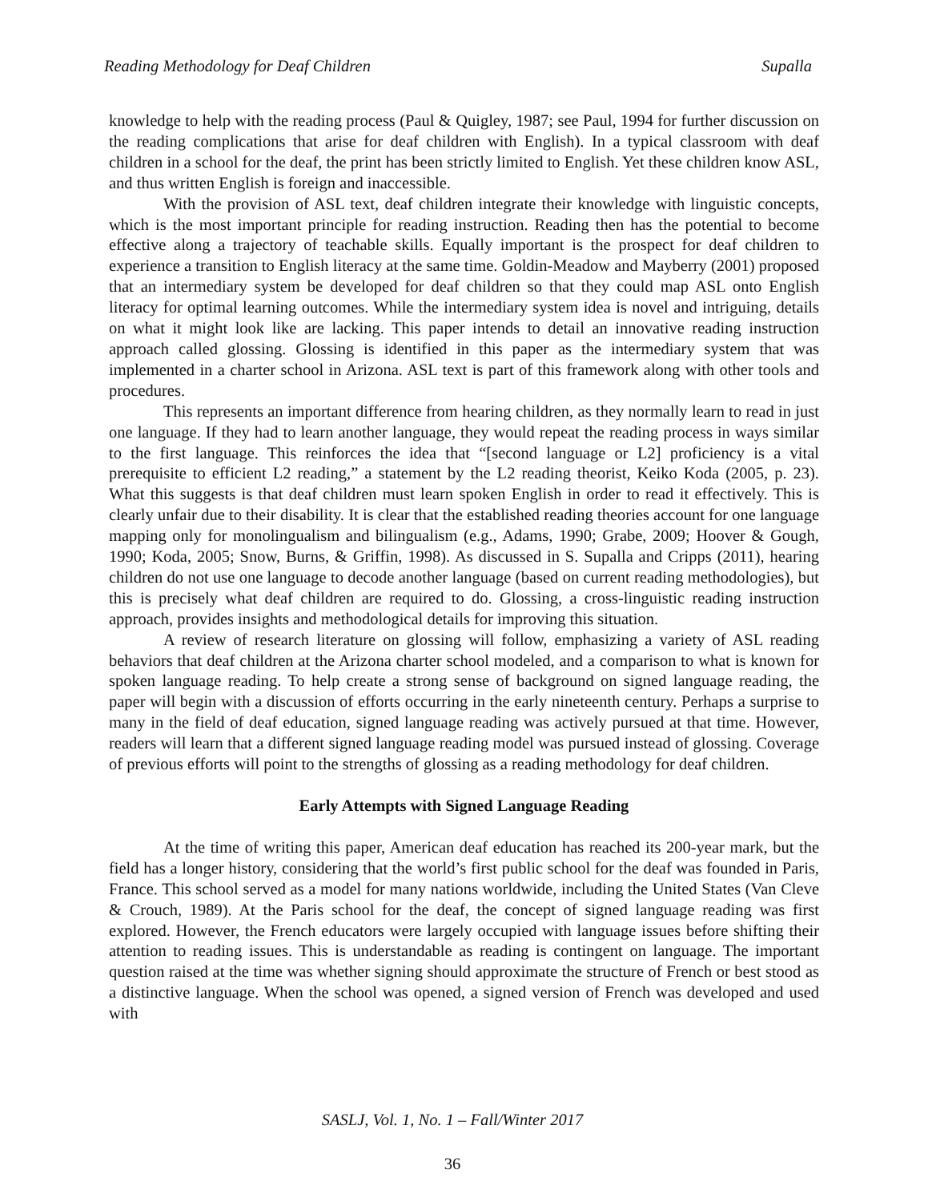Reading Methodology for Deaf Children Supalla
knowledge to help with the reading process (Paul & Quigley, 1987; see Paul, 1994 for further discussion on the reading complications that arise for deaf children with English). In a typical classroom with deaf children in a school for the deaf, the print has been strictly limited to English. Yet these children know ASL, and thus written English is foreign and inaccessible.
With the provision of ASL text, deaf children integrate their knowledge with linguistic concepts, which is the most important principle for reading instruction. Reading then has the potential to become effective along a trajectory of teachable skills. Equally important is the prospect for deaf children to experience a transition to English literacy at the same time. Goldin-Meadow and Mayberry (2001) proposed that an intermediary system be developed for deaf children so that they could map ASL onto English literacy for optimal learning outcomes. While the intermediary system idea is novel and intriguing, details on what it might look like are lacking. This paper intends to detail an innovative reading instruction approach called glossing. Glossing is identified in this paper as the intermediary system that was implemented in a charter school in Arizona. ASL text is part of this framework along with other tools and procedures.
This represents an important difference from hearing children, as they normally learn to read in just one language. If they had to learn another language, they would repeat the reading process in ways similar to the first language. This reinforces the idea that “[second language or L2] proficiency is a vital prerequisite to efficient L2 reading,” a statement by the L2 reading theorist, Keiko Koda (2005, p. 23). What this suggests is that deaf children must learn spoken English in order to read it effectively. This is clearly unfair due to their disability. It is clear that the established reading theories account for one language mapping only for monolingualism and bilingualism (e.g., Adams, 1990; Grabe, 2009; Hoover & Gough, 1990; Koda, 2005; Snow, Burns, & Griffin, 1998). As discussed in S. Supalla and Cripps (2011), hearing children do not use one language to decode another language (based on current reading methodologies), but this is precisely what deaf children are required to do. Glossing, a cross-linguistic reading instruction approach, provides insights and methodological details for improving this situation.
A review of research literature on glossing will follow, emphasizing a variety of ASL reading behaviors that deaf children at the Arizona charter school modeled, and a comparison to what is known for spoken language reading. To help create a strong sense of background on signed language reading, the paper will begin with a discussion of efforts occurring in the early nineteenth century. Perhaps a surprise to many in the field of deaf education, signed language reading was actively pursued at that time. However, readers will learn that a different signed language reading model was pursued instead of glossing. Coverage of previous efforts will point to the strengths of glossing as a reading methodology for deaf children.
Early Attempts with Signed Language Reading
At the time of writing this paper, American deaf education has reached its 200-year mark, but the field has a longer history, considering that the world’s first public school for the deaf was founded in Paris, France. This school served as a model for many nations worldwide, including the United States (Van Cleve & Crouch, 1989). At the Paris school for the deaf, the concept of signed language reading was first explored. However, the French educators were largely occupied with language issues before shifting their attention to reading issues. This is understandable as reading is contingent on language. The important question raised at the time was whether signing should approximate the structure of French or best stood as a distinctive language. When the school was opened, a signed version of French was developed and used with
SASLJ, Vol. 1, No. 1 – Fall/Winter 2017
36